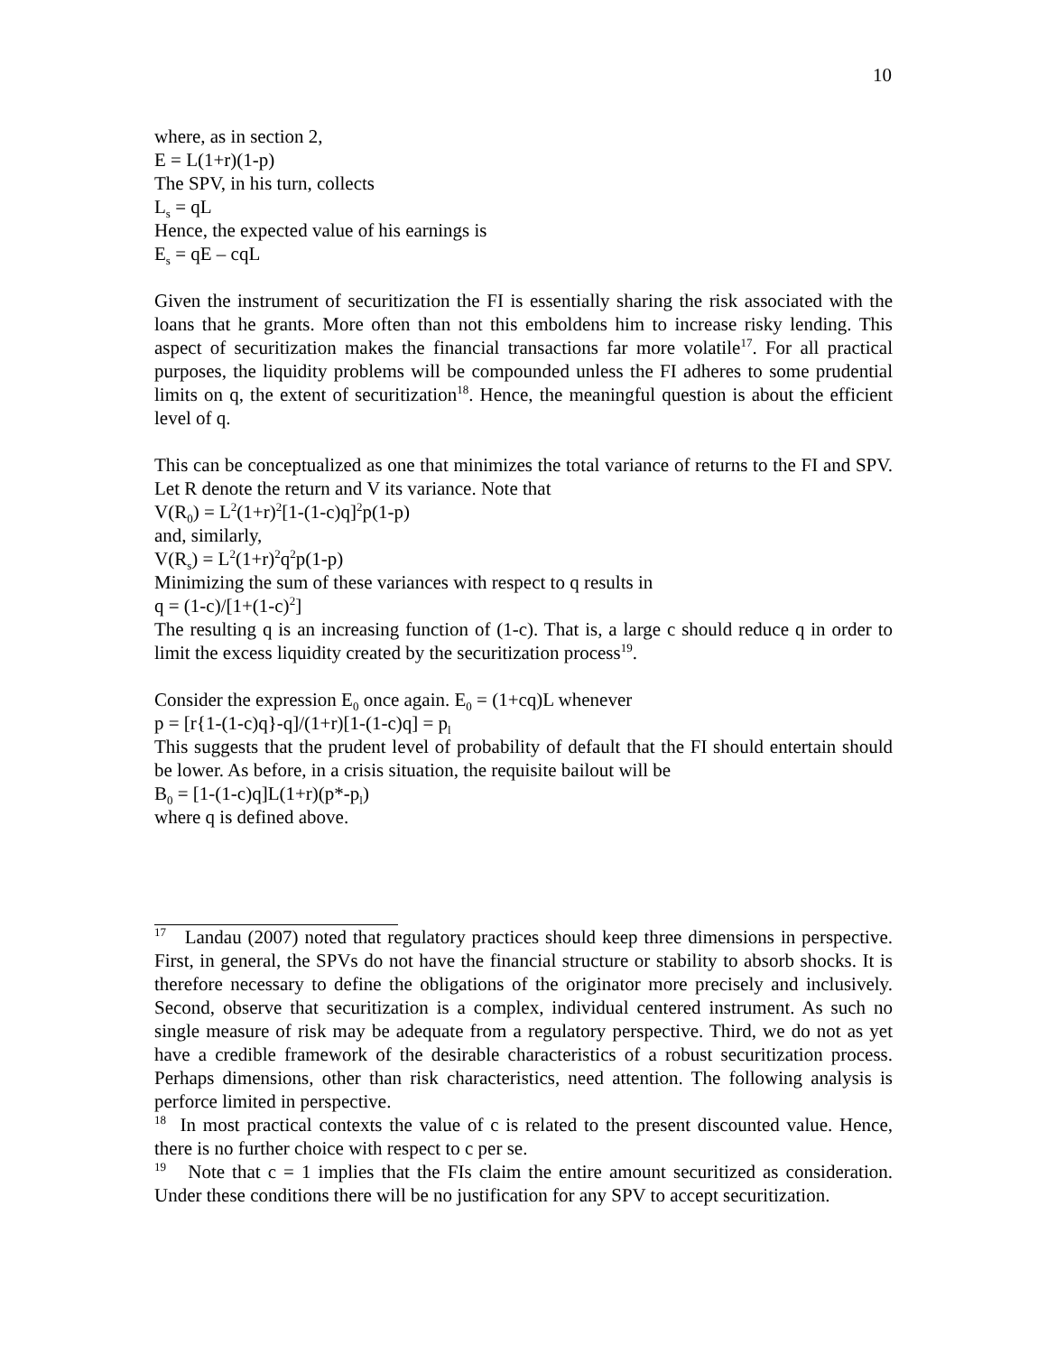10
where, as in section 2,
E = L(1+r)(1-p)
The SPV, in his turn, collects
L<sub>s</sub> = qL
Hence, the expected value of his earnings is
E<sub>s</sub> = qE – cqL
Given the instrument of securitization the FI is essentially sharing the risk associated with the loans that he grants. More often than not this emboldens him to increase risky lending. This aspect of securitization makes the financial transactions far more volatile<sup>17</sup>. For all practical purposes, the liquidity problems will be compounded unless the FI adheres to some prudential limits on q, the extent of securitization<sup>18</sup>. Hence, the meaningful question is about the efficient level of q.
This can be conceptualized as one that minimizes the total variance of returns to the FI and SPV. Let R denote the return and V its variance. Note that
V(R<sub>0</sub>) = L<sup>2</sup>(1+r)<sup>2</sup>[1-(1-c)q]<sup>2</sup>p(1-p)
and, similarly,
V(R<sub>s</sub>) = L<sup>2</sup>(1+r)<sup>2</sup>q<sup>2</sup>p(1-p)
Minimizing the sum of these variances with respect to q results in
q = (1-c)/[1+(1-c)<sup>2</sup>]
The resulting q is an increasing function of (1-c). That is, a large c should reduce q in order to limit the excess liquidity created by the securitization process<sup>19</sup>.
Consider the expression E<sub>0</sub> once again. E<sub>0</sub> = (1+cq)L whenever
p = [r{1-(1-c)q}-q]/(1+r)[1-(1-c)q] = p<sub>l</sub>
This suggests that the prudent level of probability of default that the FI should entertain should be lower. As before, in a crisis situation, the requisite bailout will be
B<sub>0</sub> = [1-(1-c)q]L(1+r)(p*-p<sub>l</sub>)
where q is defined above.
<sup>17</sup> Landau (2007) noted that regulatory practices should keep three dimensions in perspective. First, in general, the SPVs do not have the financial structure or stability to absorb shocks. It is therefore necessary to define the obligations of the originator more precisely and inclusively. Second, observe that securitization is a complex, individual centered instrument. As such no single measure of risk may be adequate from a regulatory perspective. Third, we do not as yet have a credible framework of the desirable characteristics of a robust securitization process. Perhaps dimensions, other than risk characteristics, need attention. The following analysis is perforce limited in perspective.
<sup>18</sup> In most practical contexts the value of c is related to the present discounted value. Hence, there is no further choice with respect to c per se.
<sup>19</sup> Note that c = 1 implies that the FIs claim the entire amount securitized as consideration. Under these conditions there will be no justification for any SPV to accept securitization.